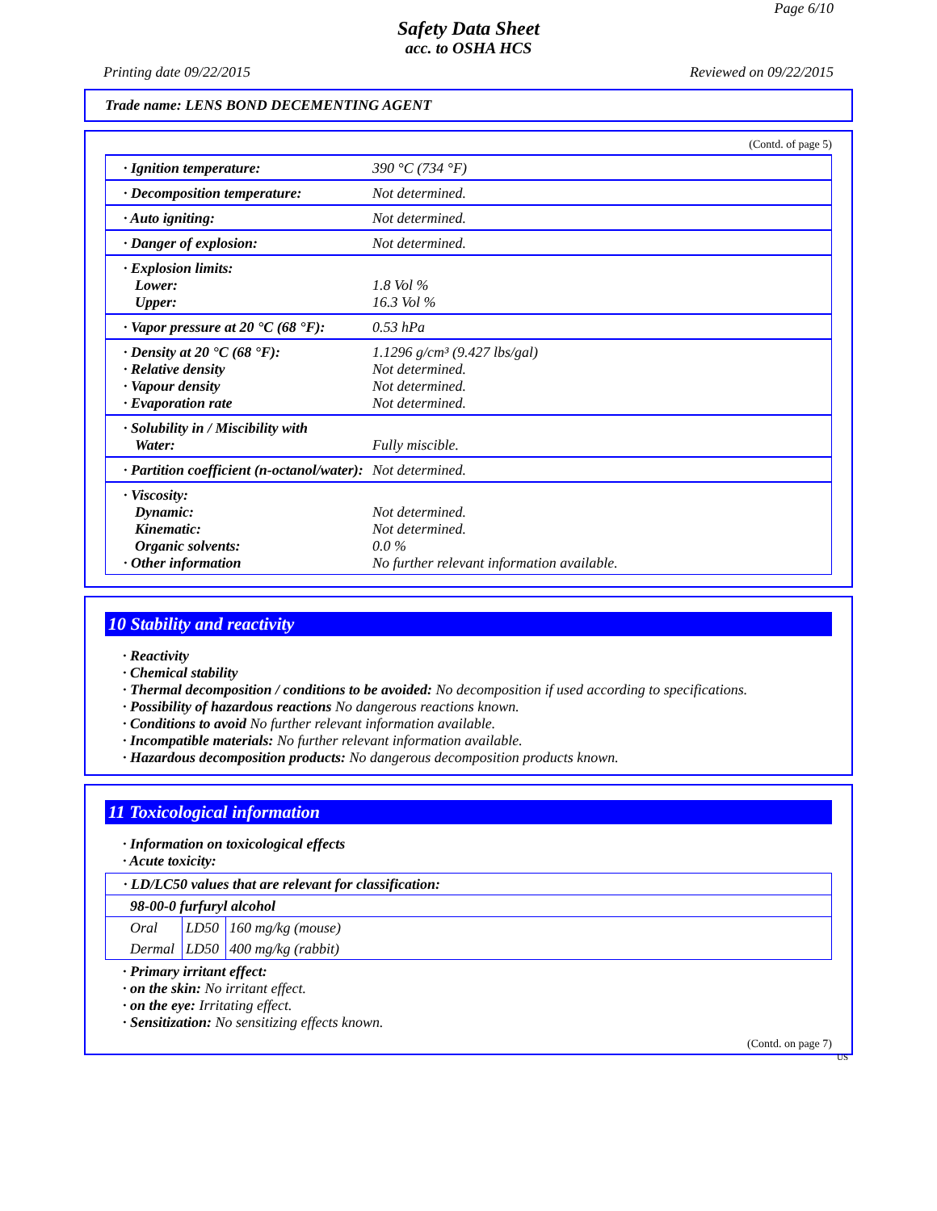Page 6/10
Safety Data Sheet
acc. to OSHA HCS
Printing date 09/22/2015 Reviewed on 09/22/2015
Trade name: LENS BOND DECEMENTING AGENT
(Contd. of page 5)
| · Ignition temperature: | 390 °C (734 °F) |
| · Decomposition temperature: | Not determined. |
| · Auto igniting: | Not determined. |
| · Danger of explosion: | Not determined. |
| · Explosion limits: Lower: Upper: | 1.8 Vol % 16.3 Vol % |
| · Vapor pressure at 20 °C (68 °F): | 0.53 hPa |
| · Density at 20 °C (68 °F): · Relative density · Vapour density · Evaporation rate | 1.1296 g/cm³ (9.427 lbs/gal) Not determined. Not determined. Not determined. |
| · Solubility in / Miscibility with Water: | Fully miscible. |
| · Partition coefficient (n-octanol/water): | Not determined. |
| · Viscosity: Dynamic: Kinematic: Organic solvents: · Other information | Not determined. Not determined. 0.0 % No further relevant information available. |
10 Stability and reactivity
· Reactivity
· Chemical stability
· Thermal decomposition / conditions to be avoided: No decomposition if used according to specifications.
· Possibility of hazardous reactions No dangerous reactions known.
· Conditions to avoid No further relevant information available.
· Incompatible materials: No further relevant information available.
· Hazardous decomposition products: No dangerous decomposition products known.
11 Toxicological information
· Information on toxicological effects
· Acute toxicity:
| · LD/LC50 values that are relevant for classification: | | |
| 98-00-0 furfuryl alcohol | | |
| Oral | LD50 | 160 mg/kg (mouse) |
| Dermal | LD50 | 400 mg/kg (rabbit) |
· Primary irritant effect:
· on the skin: No irritant effect.
· on the eye: Irritating effect.
· Sensitization: No sensitizing effects known.
(Contd. on page 7)
US